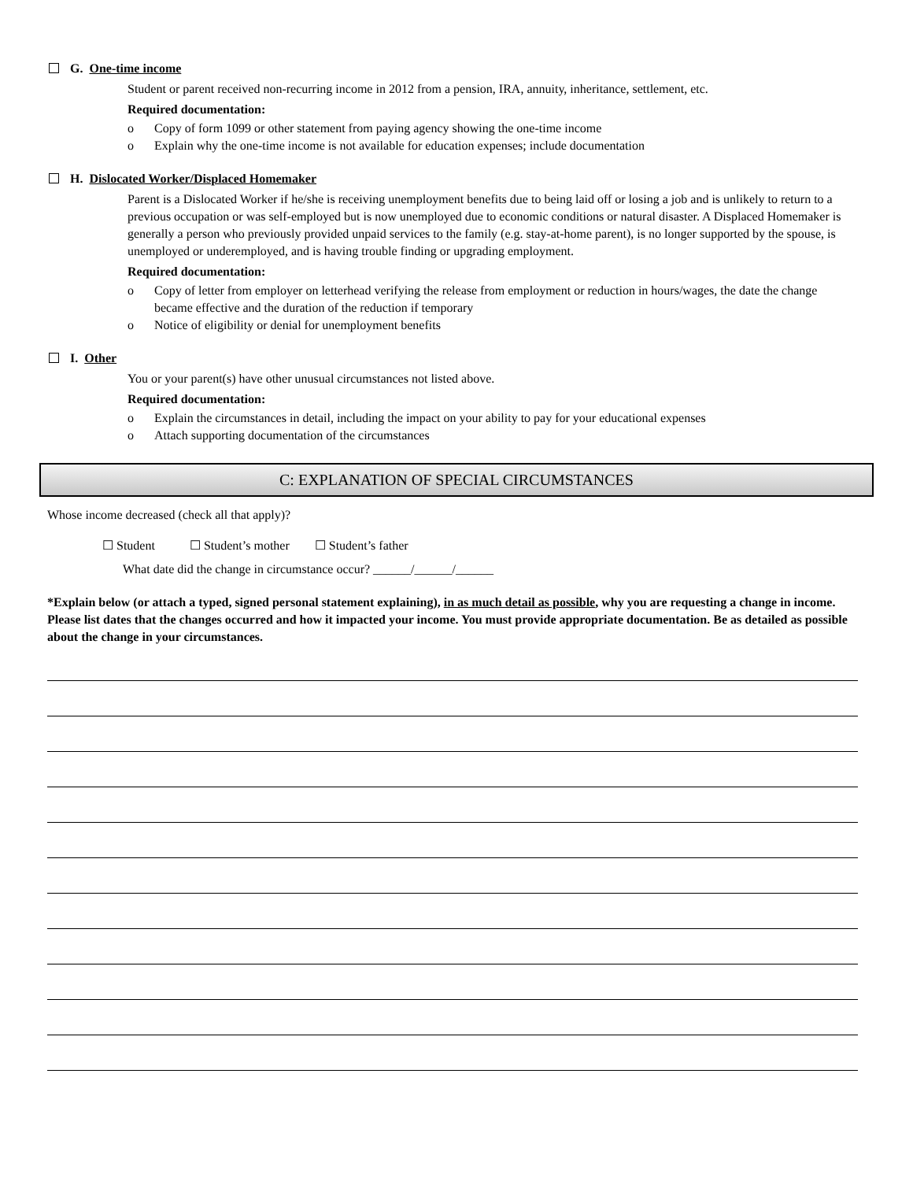G. One-time income
Student or parent received non-recurring income in 2012 from a pension, IRA, annuity, inheritance, settlement, etc.
Required documentation:
o Copy of form 1099 or other statement from paying agency showing the one-time income
o Explain why the one-time income is not available for education expenses; include documentation
H. Dislocated Worker/Displaced Homemaker
Parent is a Dislocated Worker if he/she is receiving unemployment benefits due to being laid off or losing a job and is unlikely to return to a previous occupation or was self-employed but is now unemployed due to economic conditions or natural disaster. A Displaced Homemaker is generally a person who previously provided unpaid services to the family (e.g. stay-at-home parent), is no longer supported by the spouse, is unemployed or underemployed, and is having trouble finding or upgrading employment.
Required documentation:
o Copy of letter from employer on letterhead verifying the release from employment or reduction in hours/wages, the date the change became effective and the duration of the reduction if temporary
o Notice of eligibility or denial for unemployment benefits
I. Other
You or your parent(s) have other unusual circumstances not listed above.
Required documentation:
o Explain the circumstances in detail, including the impact on your ability to pay for your educational expenses
o Attach supporting documentation of the circumstances
C: EXPLANATION OF SPECIAL CIRCUMSTANCES
Whose income decreased (check all that apply)?
☐ Student ☐ Student’s mother ☐ Student’s father
What date did the change in circumstance occur? ______/______/______
*Explain below (or attach a typed, signed personal statement explaining), in as much detail as possible, why you are requesting a change in income. Please list dates that the changes occurred and how it impacted your income. You must provide appropriate documentation. Be as detailed as possible about the change in your circumstances.